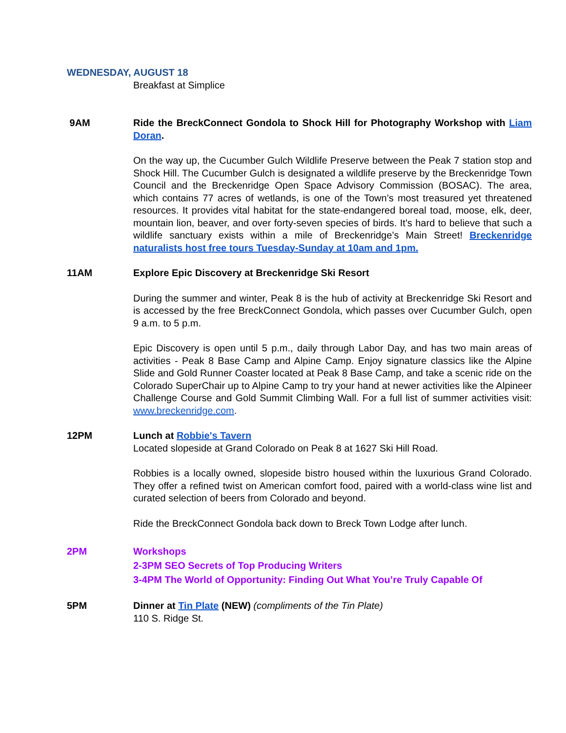WEDNESDAY, AUGUST 18
Breakfast at Simplice
9AM Ride the BreckConnect Gondola to Shock Hill for Photography Workshop with Liam Doran.
On the way up, the Cucumber Gulch Wildlife Preserve between the Peak 7 station stop and Shock Hill. The Cucumber Gulch is designated a wildlife preserve by the Breckenridge Town Council and the Breckenridge Open Space Advisory Commission (BOSAC). The area, which contains 77 acres of wetlands, is one of the Town’s most treasured yet threatened resources. It provides vital habitat for the state-endangered boreal toad, moose, elk, deer, mountain lion, beaver, and over forty-seven species of birds. It’s hard to believe that such a wildlife sanctuary exists within a mile of Breckenridge’s Main Street! Breckenridge naturalists host free tours Tuesday-Sunday at 10am and 1pm.
11AM Explore Epic Discovery at Breckenridge Ski Resort
During the summer and winter, Peak 8 is the hub of activity at Breckenridge Ski Resort and is accessed by the free BreckConnect Gondola, which passes over Cucumber Gulch, open 9 a.m. to 5 p.m.
Epic Discovery is open until 5 p.m., daily through Labor Day, and has two main areas of activities - Peak 8 Base Camp and Alpine Camp. Enjoy signature classics like the Alpine Slide and Gold Runner Coaster located at Peak 8 Base Camp, and take a scenic ride on the Colorado SuperChair up to Alpine Camp to try your hand at newer activities like the Alpineer Challenge Course and Gold Summit Climbing Wall. For a full list of summer activities visit: www.breckenridge.com.
12PM Lunch at Robbie's Tavern
Located slopeside at Grand Colorado on Peak 8 at 1627 Ski Hill Road.
Robbies is a locally owned, slopeside bistro housed within the luxurious Grand Colorado. They offer a refined twist on American comfort food, paired with a world-class wine list and curated selection of beers from Colorado and beyond.
Ride the BreckConnect Gondola back down to Breck Town Lodge after lunch.
2PM Workshops
2-3PM SEO Secrets of Top Producing Writers
3-4PM The World of Opportunity: Finding Out What You’re Truly Capable Of
5PM Dinner at Tin Plate (NEW) (compliments of the Tin Plate)
110 S. Ridge St.